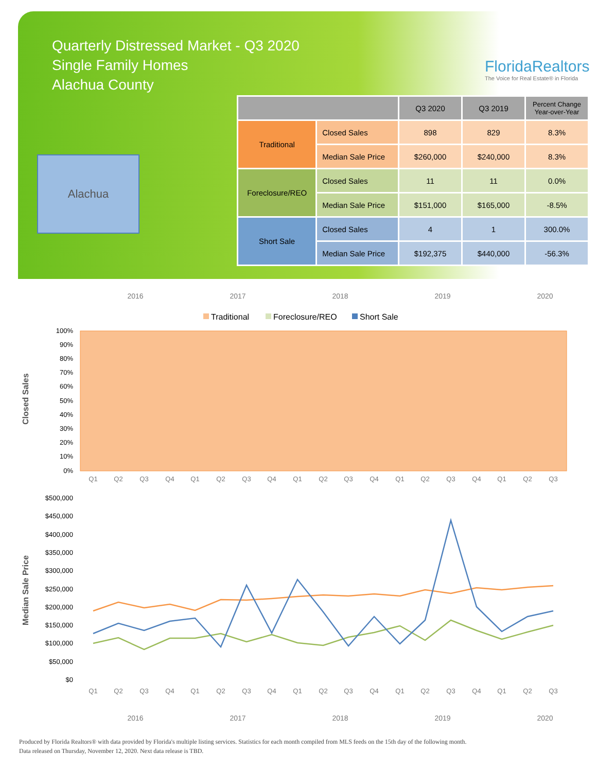Quarterly Distressed Market - Q3 2020
Single Family Homes
Alachua County
FloridaRealtors
The Voice for Real Estate® in Florida
Alachua
| | | Q3 2020 | Q3 2019 | Percent Change Year-over-Year |
| --- | --- | --- | --- | --- |
| Traditional | Closed Sales | 898 | 829 | 8.3% |
| | Median Sale Price | $260,000 | $240,000 | 8.3% |
| Foreclosure/REO | Closed Sales | 11 | 11 | 0.0% |
| | Median Sale Price | $151,000 | $165,000 | -8.5% |
| Short Sale | Closed Sales | 4 | 1 | 300.0% |
| | Median Sale Price | $192,375 | $440,000 | -56.3% |
2016
2017
2018
2019
2020
Traditional
Foreclosure/REO
Short Sale
100%
90%
80%
70%
60%
50%
40%
30%
20%
10%
0%
Closed Sales
Q1
Q2
Q3
Q4
Q1
Q2
Q3
Q4
Q1
Q2
Q3
Q4
Q1
Q2
Q3
Q4
Q1
Q2
Q3
$500,000
$450,000
$400,000
$350,000
$300,000
$250,000
$200,000
$150,000
$100,000
$50,000
$0
Median Sale Price
Q1
Q2
Q3
Q4
Q1
Q2
Q3
Q4
Q1
Q2
Q3
Q4
Q1
Q2
Q3
Q4
Q1
Q2
Q3
2016
2017
2018
2019
2020
Produced by Florida Realtors® with data provided by Florida's multiple listing services. Statistics for each month compiled from MLS feeds on the 15th day of the following month.
Data released on Thursday, November 12, 2020. Next data release is TBD.